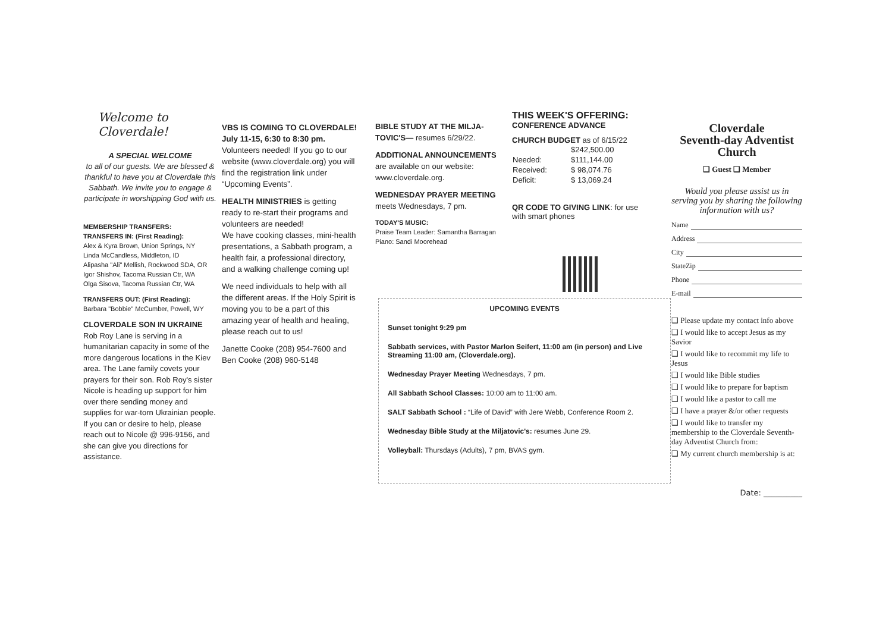Welcome to Cloverdale!
A SPECIAL WELCOME
to all of our guests. We are blessed & thankful to have you at Cloverdale this Sabbath. We invite you to engage & participate in worshipping God with us.
MEMBERSHIP TRANSFERS:
TRANSFERS IN: (First Reading):
Alex & Kyra Brown, Union Springs, NY
Linda McCandless, Middleton, ID
Alipasha "Ali" Mellish, Rockwood SDA, OR
Igor Shishov, Tacoma Russian Ctr, WA
Olga Sisova, Tacoma Russian Ctr, WA
TRANSFERS OUT: (First Reading):
Barbara "Bobbie" McCumber, Powell, WY
CLOVERDALE SON IN UKRAINE
Rob Roy Lane is serving in a humanitarian capacity in some of the more dangerous locations in the Kiev area. The Lane family covets your prayers for their son. Rob Roy's sister Nicole is heading up support for him over there sending money and supplies for war-torn Ukrainian people. If you can or desire to help, please reach out to Nicole @ 996-9156, and she can give you directions for assistance.
VBS IS COMING TO CLOVERDALE!
July 11-15, 6:30 to 8:30 pm.
Volunteers needed! If you go to our website (www.cloverdale.org) you will find the registration link under “Upcoming Events”.
HEALTH MINISTRIES is getting ready to re-start their programs and volunteers are needed!
We have cooking classes, mini-health presentations, a Sabbath program, a health fair, a professional directory, and a walking challenge coming up!
We need individuals to help with all the different areas. If the Holy Spirit is moving you to be a part of this amazing year of health and healing, please reach out to us!
Janette Cooke (208) 954-7600 and Ben Cooke (208) 960-5148
BIBLE STUDY AT THE MILJA-TOVIC'S— resumes 6/29/22.
ADDITIONAL ANNOUNCEMENTS
are available on our website: www.cloverdale.org.
WEDNESDAY PRAYER MEETING
meets Wednesdays, 7 pm.
TODAY'S MUSIC:
Praise Team Leader: Samantha Barragan
Piano: Sandi Moorehead
THIS WEEK'S OFFERING:
CONFERENCE ADVANCE
CHURCH BUDGET as of 6/15/22
| | $242,500.00 |
| Needed: | $111,144.00 |
| Received: | $ 98,074.76 |
| Deficit: | $ 13,069.24 |
QR CODE TO GIVING LINK: for use with smart phones
UPCOMING EVENTS
Sunset tonight 9:29 pm
Sabbath services, with Pastor Marlon Seifert, 11:00 am (in person) and Live Streaming 11:00 am, (Cloverdale.org).
Wednesday Prayer Meeting Wednesdays, 7 pm.
All Sabbath School Classes: 10:00 am to 11:00 am.
SALT Sabbath School : “Life of David” with Jere Webb, Conference Room 2.
Wednesday Bible Study at the Miljatovic's: resumes June 29.
Volleyball: Thursdays (Adults), 7 pm, BVAS gym.
Cloverdale
Seventh-day Adventist
Church
❑ Guest ❑ Member
Would you please assist us in serving you by sharing the following information with us?
Name
Address
City
State Zip
Phone
E-mail
❑ Please update my contact info above
❑ I would like to accept Jesus as my Savior
❑ I would like to recommit my life to Jesus
❑ I would like Bible studies
❑ I would like to prepare for baptism
❑ I would like a pastor to call me
❑ I have a prayer &/or other requests
❑ I would like to transfer my membership to the Cloverdale Seventh-day Adventist Church from:
❑ My current church membership is at:
Date: __________